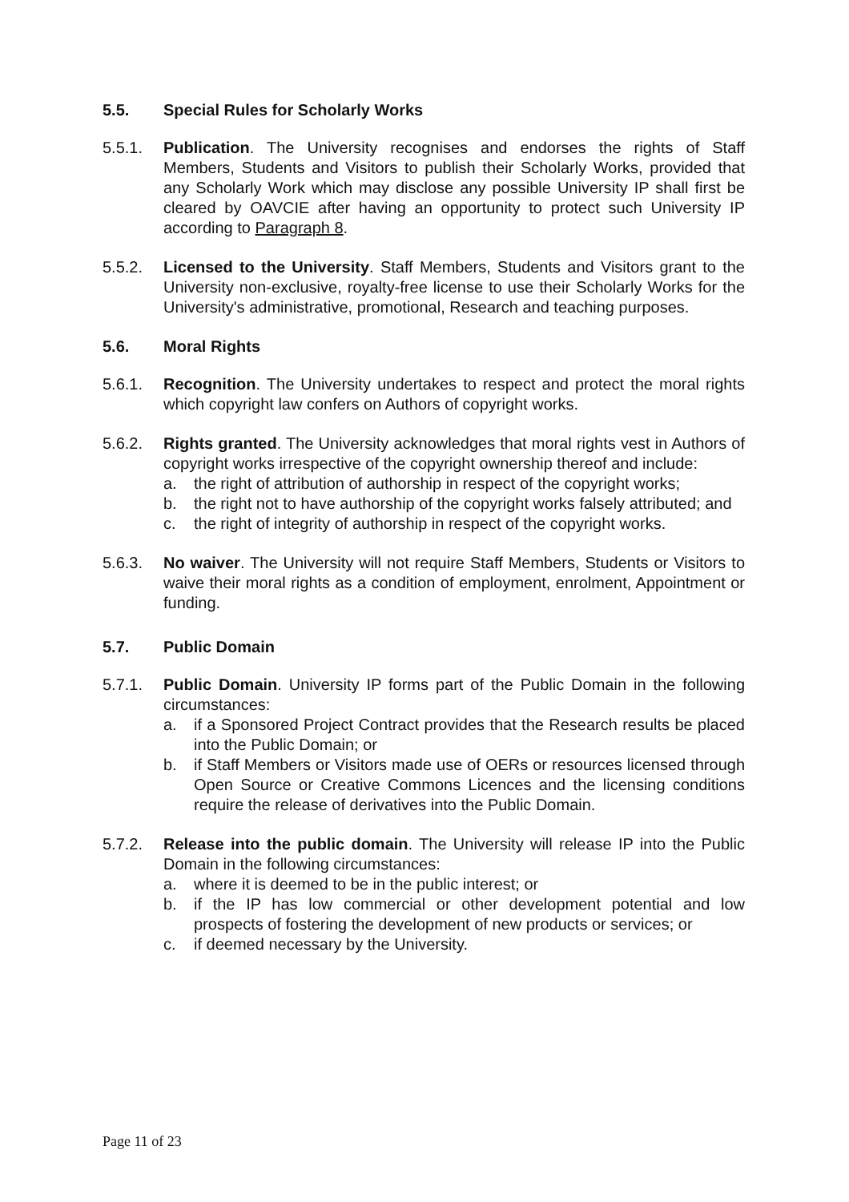5.5. Special Rules for Scholarly Works
5.5.1. Publication. The University recognises and endorses the rights of Staff Members, Students and Visitors to publish their Scholarly Works, provided that any Scholarly Work which may disclose any possible University IP shall first be cleared by OAVCIE after having an opportunity to protect such University IP according to Paragraph 8.
5.5.2. Licensed to the University. Staff Members, Students and Visitors grant to the University non-exclusive, royalty-free license to use their Scholarly Works for the University's administrative, promotional, Research and teaching purposes.
5.6. Moral Rights
5.6.1. Recognition. The University undertakes to respect and protect the moral rights which copyright law confers on Authors of copyright works.
5.6.2. Rights granted. The University acknowledges that moral rights vest in Authors of copyright works irrespective of the copyright ownership thereof and include:
a. the right of attribution of authorship in respect of the copyright works;
b. the right not to have authorship of the copyright works falsely attributed; and
c. the right of integrity of authorship in respect of the copyright works.
5.6.3. No waiver. The University will not require Staff Members, Students or Visitors to waive their moral rights as a condition of employment, enrolment, Appointment or funding.
5.7. Public Domain
5.7.1. Public Domain. University IP forms part of the Public Domain in the following circumstances:
a. if a Sponsored Project Contract provides that the Research results be placed into the Public Domain; or
b. if Staff Members or Visitors made use of OERs or resources licensed through Open Source or Creative Commons Licences and the licensing conditions require the release of derivatives into the Public Domain.
5.7.2. Release into the public domain. The University will release IP into the Public Domain in the following circumstances:
a. where it is deemed to be in the public interest; or
b. if the IP has low commercial or other development potential and low prospects of fostering the development of new products or services; or
c. if deemed necessary by the University.
Page 11 of 23